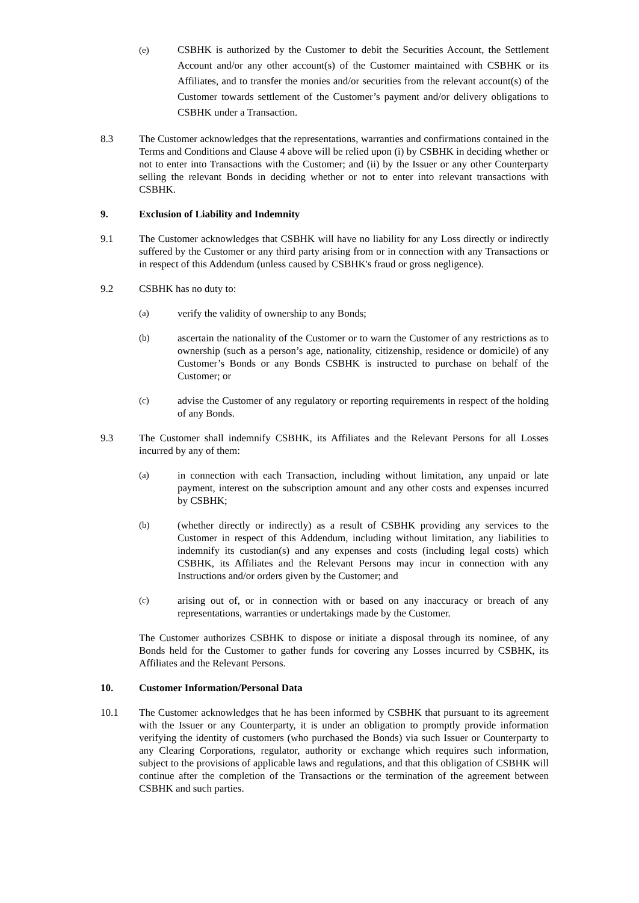(e) CSBHK is authorized by the Customer to debit the Securities Account, the Settlement Account and/or any other account(s) of the Customer maintained with CSBHK or its Affiliates, and to transfer the monies and/or securities from the relevant account(s) of the Customer towards settlement of the Customer’s payment and/or delivery obligations to CSBHK under a Transaction.
8.3 The Customer acknowledges that the representations, warranties and confirmations contained in the Terms and Conditions and Clause 4 above will be relied upon (i) by CSBHK in deciding whether or not to enter into Transactions with the Customer; and (ii) by the Issuer or any other Counterparty selling the relevant Bonds in deciding whether or not to enter into relevant transactions with CSBHK.
9. Exclusion of Liability and Indemnity
9.1 The Customer acknowledges that CSBHK will have no liability for any Loss directly or indirectly suffered by the Customer or any third party arising from or in connection with any Transactions or in respect of this Addendum (unless caused by CSBHK's fraud or gross negligence).
9.2 CSBHK has no duty to:
(a) verify the validity of ownership to any Bonds;
(b) ascertain the nationality of the Customer or to warn the Customer of any restrictions as to ownership (such as a person’s age, nationality, citizenship, residence or domicile) of any Customer’s Bonds or any Bonds CSBHK is instructed to purchase on behalf of the Customer; or
(c) advise the Customer of any regulatory or reporting requirements in respect of the holding of any Bonds.
9.3 The Customer shall indemnify CSBHK, its Affiliates and the Relevant Persons for all Losses incurred by any of them:
(a) in connection with each Transaction, including without limitation, any unpaid or late payment, interest on the subscription amount and any other costs and expenses incurred by CSBHK;
(b) (whether directly or indirectly) as a result of CSBHK providing any services to the Customer in respect of this Addendum, including without limitation, any liabilities to indemnify its custodian(s) and any expenses and costs (including legal costs) which CSBHK, its Affiliates and the Relevant Persons may incur in connection with any Instructions and/or orders given by the Customer; and
(c) arising out of, or in connection with or based on any inaccuracy or breach of any representations, warranties or undertakings made by the Customer.
The Customer authorizes CSBHK to dispose or initiate a disposal through its nominee, of any Bonds held for the Customer to gather funds for covering any Losses incurred by CSBHK, its Affiliates and the Relevant Persons.
10. Customer Information/Personal Data
10.1 The Customer acknowledges that he has been informed by CSBHK that pursuant to its agreement with the Issuer or any Counterparty, it is under an obligation to promptly provide information verifying the identity of customers (who purchased the Bonds) via such Issuer or Counterparty to any Clearing Corporations, regulator, authority or exchange which requires such information, subject to the provisions of applicable laws and regulations, and that this obligation of CSBHK will continue after the completion of the Transactions or the termination of the agreement between CSBHK and such parties.